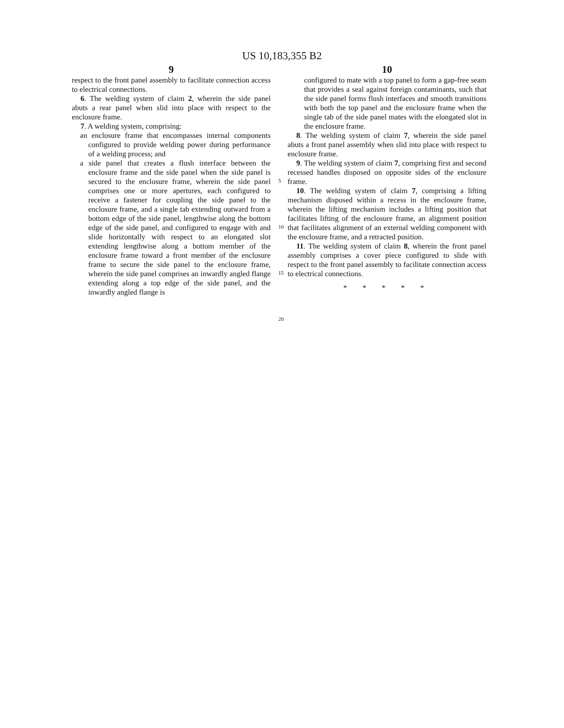US 10,183,355 B2
9
respect to the front panel assembly to facilitate connection access to electrical connections.
6. The welding system of claim 2, wherein the side panel abuts a rear panel when slid into place with respect to the enclosure frame.
7. A welding system, comprising:
an enclosure frame that encompasses internal components configured to provide welding power during performance of a welding process; and
a side panel that creates a flush interface between the enclosure frame and the side panel when the side panel is secured to the enclosure frame, wherein the side panel comprises one or more apertures, each configured to receive a fastener for coupling the side panel to the enclosure frame, and a single tab extending outward from a bottom edge of the side panel, lengthwise along the bottom edge of the side panel, and configured to engage with and slide horizontally with respect to an elongated slot extending lengthwise along a bottom member of the enclosure frame toward a front member of the enclosure frame to secure the side panel to the enclosure frame, wherein the side panel comprises an inwardly angled flange extending along a top edge of the side panel, and the inwardly angled flange is
5
10
15
20
10
configured to mate with a top panel to form a gap-free seam that provides a seal against foreign contaminants, such that the side panel forms flush interfaces and smooth transitions with both the top panel and the enclosure frame when the single tab of the side panel mates with the elongated slot in the enclosure frame.
8. The welding system of claim 7, wherein the side panel abuts a front panel assembly when slid into place with respect to enclosure frame.
9. The welding system of claim 7, comprising first and second recessed handles disposed on opposite sides of the enclosure frame.
10. The welding system of claim 7, comprising a lifting mechanism disposed within a recess in the enclosure frame, wherein the lifting mechanism includes a lifting position that facilitates lifting of the enclosure frame, an alignment position that facilitates alignment of an external welding component with the enclosure frame, and a retracted position.
11. The welding system of claim 8, wherein the front panel assembly comprises a cover piece configured to slide with respect to the front panel assembly to facilitate connection access to electrical connections.
* * * * *